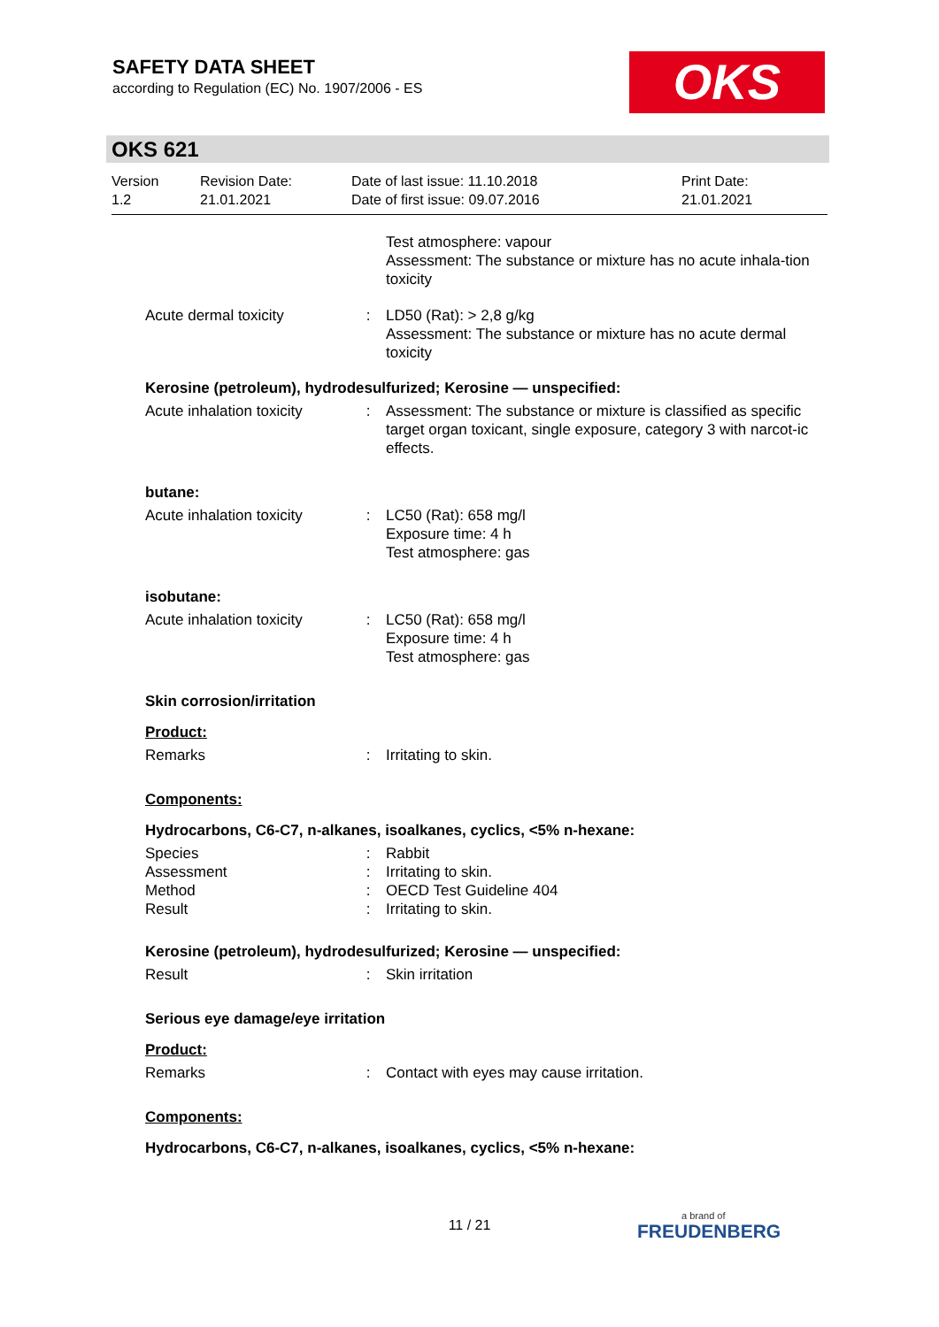SAFETY DATA SHEET
according to Regulation (EC) No. 1907/2006 - ES
OKS
OKS 621
Version
1.2
Revision Date:
21.01.2021
Date of last issue: 11.10.2018
Date of first issue: 09.07.2016
Print Date:
21.01.2021
Test atmosphere: vapour
Assessment: The substance or mixture has no acute inhala-tion toxicity
Acute dermal toxicity : LD50 (Rat): > 2,8 g/kg
Assessment: The substance or mixture has no acute dermal toxicity
Kerosine (petroleum), hydrodesulfurized; Kerosine — unspecified:
Acute inhalation toxicity
: Assessment: The substance or mixture is classified as specific target organ toxicant, single exposure, category 3 with narcot-ic effects.
butane:
Acute inhalation toxicity
: LC50 (Rat): 658 mg/l
Exposure time: 4 h
Test atmosphere: gas
isobutane:
Acute inhalation toxicity
: LC50 (Rat): 658 mg/l
Exposure time: 4 h
Test atmosphere: gas
Skin corrosion/irritation
Product:
Remarks : Irritating to skin.
Components:
Hydrocarbons, C6-C7, n-alkanes, isoalkanes, cyclics, <5% n-hexane:
Species : Rabbit
Assessment : Irritating to skin.
Method : OECD Test Guideline 404
Result : Irritating to skin.
Kerosine (petroleum), hydrodesulfurized; Kerosine — unspecified:
Result : Skin irritation
Serious eye damage/eye irritation
Product:
Remarks : Contact with eyes may cause irritation.
Components:
Hydrocarbons, C6-C7, n-alkanes, isoalkanes, cyclics, <5% n-hexane:
11 / 21 a brand of
FREUDENBERG